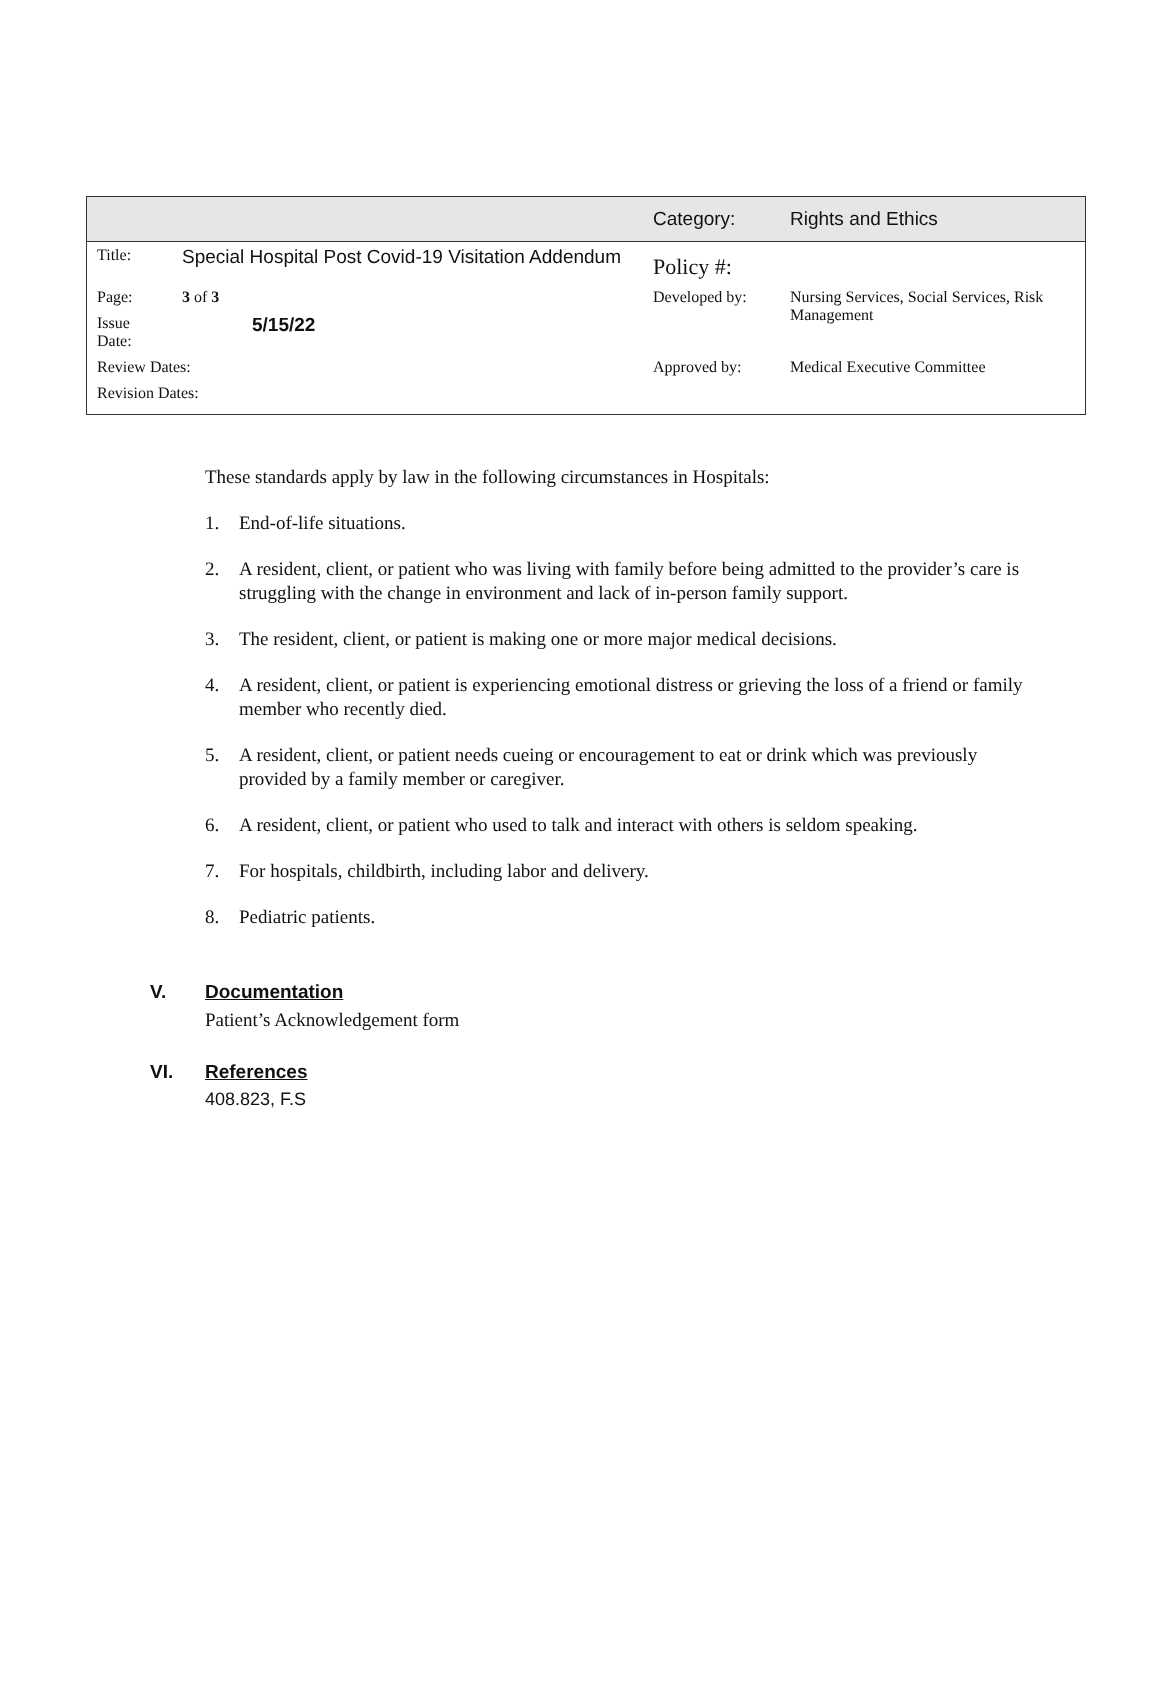| | | Category: | Rights and Ethics |
| Title: | Special Hospital Post Covid-19 Visitation Addendum | Policy #: | |
| Page: | 3 of 3 | Developed by: | Nursing Services, Social Services, Risk Management |
| Issue Date: | 5/15/22 | | |
| Review Dates: | | Approved by: | Medical Executive Committee |
| Revision Dates: | | | |
These standards apply by law in the following circumstances in Hospitals:
1. End-of-life situations.
2. A resident, client, or patient who was living with family before being admitted to the provider’s care is struggling with the change in environment and lack of in-person family support.
3. The resident, client, or patient is making one or more major medical decisions.
4. A resident, client, or patient is experiencing emotional distress or grieving the loss of a friend or family member who recently died.
5. A resident, client, or patient needs cueing or encouragement to eat or drink which was previously provided by a family member or caregiver.
6. A resident, client, or patient who used to talk and interact with others is seldom speaking.
7. For hospitals, childbirth, including labor and delivery.
8. Pediatric patients.
V. Documentation
Patient’s Acknowledgement form
VI. References
408.823, F.S